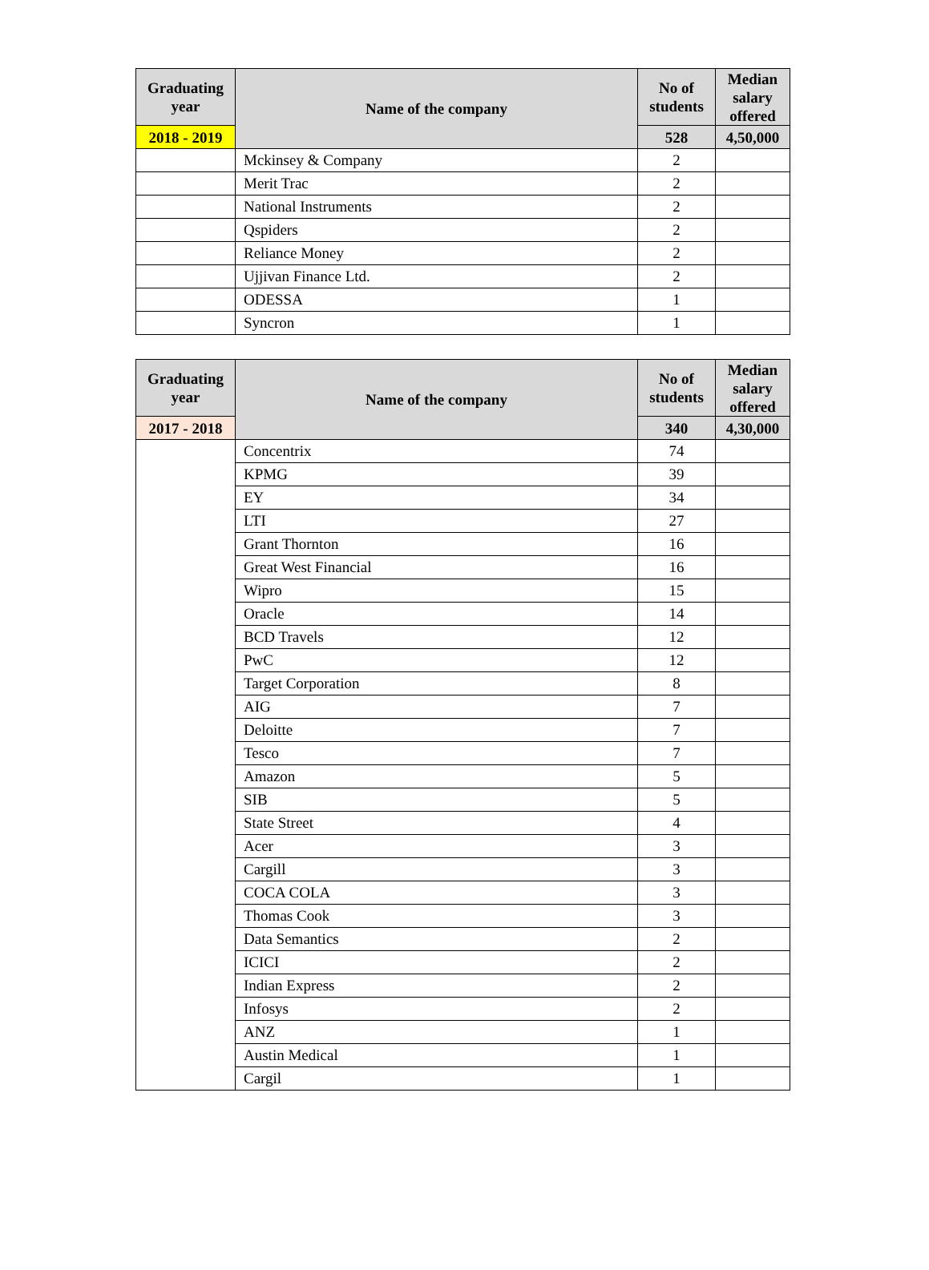| Graduating year | Name of the company | No of students | Median salary offered |
| --- | --- | --- | --- |
| 2018 - 2019 | | 528 | 4,50,000 |
| | Mckinsey & Company | 2 | |
| | Merit Trac | 2 | |
| | National Instruments | 2 | |
| | Qspiders | 2 | |
| | Reliance Money | 2 | |
| | Ujjivan Finance Ltd. | 2 | |
| | ODESSA | 1 | |
| | Syncron | 1 | |
| Graduating year | Name of the company | No of students | Median salary offered |
| --- | --- | --- | --- |
| 2017 - 2018 | | 340 | 4,30,000 |
| | Concentrix | 74 | |
| | KPMG | 39 | |
| | EY | 34 | |
| | LTI | 27 | |
| | Grant Thornton | 16 | |
| | Great West Financial | 16 | |
| | Wipro | 15 | |
| | Oracle | 14 | |
| | BCD Travels | 12 | |
| | PwC | 12 | |
| | Target Corporation | 8 | |
| | AIG | 7 | |
| | Deloitte | 7 | |
| | Tesco | 7 | |
| | Amazon | 5 | |
| | SIB | 5 | |
| | State Street | 4 | |
| | Acer | 3 | |
| | Cargill | 3 | |
| | COCA COLA | 3 | |
| | Thomas Cook | 3 | |
| | Data Semantics | 2 | |
| | ICICI | 2 | |
| | Indian Express | 2 | |
| | Infosys | 2 | |
| | ANZ | 1 | |
| | Austin Medical | 1 | |
| | Cargil | 1 | |